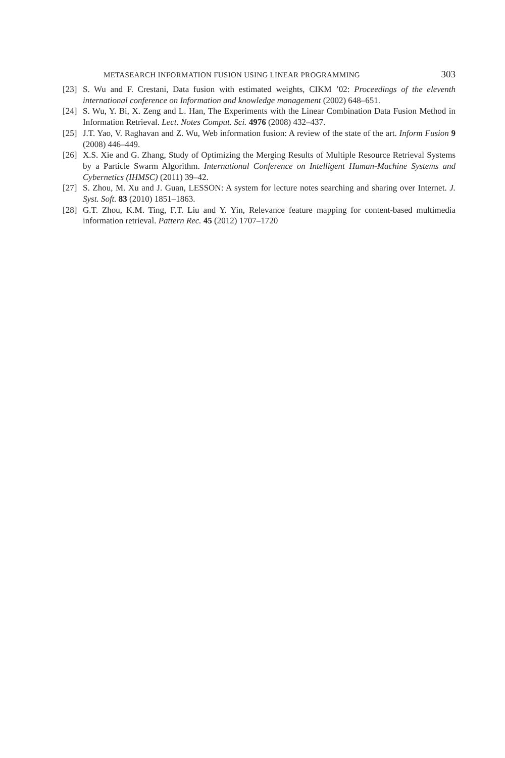METASEARCH INFORMATION FUSION USING LINEAR PROGRAMMING 303
[23] S. Wu and F. Crestani, Data fusion with estimated weights, CIKM ’02: Proceedings of the eleventh international conference on Information and knowledge management (2002) 648–651.
[24] S. Wu, Y. Bi, X. Zeng and L. Han, The Experiments with the Linear Combination Data Fusion Method in Information Retrieval. Lect. Notes Comput. Sci. 4976 (2008) 432–437.
[25] J.T. Yao, V. Raghavan and Z. Wu, Web information fusion: A review of the state of the art. Inform Fusion 9 (2008) 446–449.
[26] X.S. Xie and G. Zhang, Study of Optimizing the Merging Results of Multiple Resource Retrieval Systems by a Particle Swarm Algorithm. International Conference on Intelligent Human-Machine Systems and Cybernetics (IHMSC) (2011) 39–42.
[27] S. Zhou, M. Xu and J. Guan, LESSON: A system for lecture notes searching and sharing over Internet. J. Syst. Soft. 83 (2010) 1851–1863.
[28] G.T. Zhou, K.M. Ting, F.T. Liu and Y. Yin, Relevance feature mapping for content-based multimedia information retrieval. Pattern Rec. 45 (2012) 1707–1720